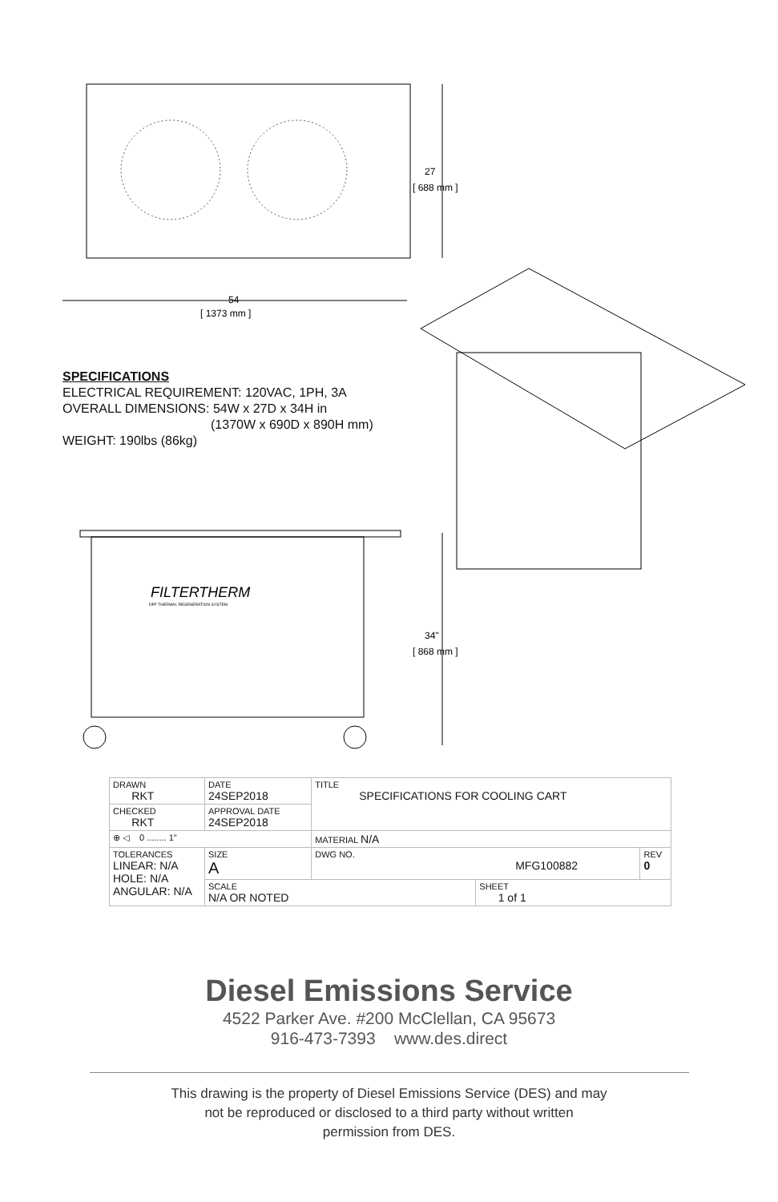27
[ 688 mm ]
54
[ 1373 mm ]
34"
[ 868 mm ]
FILTERTHERM
DPF THERMAL REGENERATION SYSTEM
SPECIFICATIONS
ELECTRICAL REQUIREMENT: 120VAC, 1PH, 3A
OVERALL DIMENSIONS: 54W x 27D x 34H in
(1370W x 690D x 890H mm)
WEIGHT: 190lbs (86kg)
| DRAWN RKT | DATE 24SEP2018 | | TITLE SPECIFICATIONS FOR COOLING CART | | |
| CHECKED RKT | APPROVAL DATE 24SEP2018 | | | | |
| ⊕ ◁ 0 ........ 1" | | | MATERIAL N/A | | |
| TOLERANCES LINEAR: N/A HOLE: N/A ANGULAR: N/A | | SIZE A | DWG NO. MFG100882 | | REV 0 |
| | | SCALE N/A OR NOTED | | SHEET 1 of 1 | |
Diesel Emissions Service
4522 Parker Ave. #200 McClellan, CA 95673
916-473-7393 www.des.direct
This drawing is the property of Diesel Emissions Service (DES) and may
not be reproduced or disclosed to a third party without written
permission from DES.